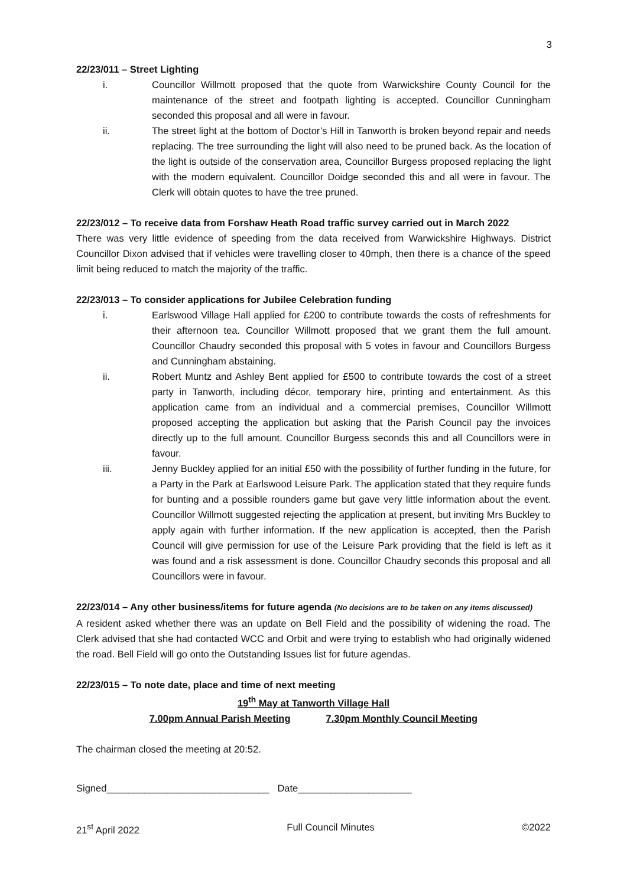3
22/23/011 – Street Lighting
i. Councillor Willmott proposed that the quote from Warwickshire County Council for the maintenance of the street and footpath lighting is accepted. Councillor Cunningham seconded this proposal and all were in favour.
ii. The street light at the bottom of Doctor’s Hill in Tanworth is broken beyond repair and needs replacing. The tree surrounding the light will also need to be pruned back. As the location of the light is outside of the conservation area, Councillor Burgess proposed replacing the light with the modern equivalent. Councillor Doidge seconded this and all were in favour. The Clerk will obtain quotes to have the tree pruned.
22/23/012 – To receive data from Forshaw Heath Road traffic survey carried out in March 2022
There was very little evidence of speeding from the data received from Warwickshire Highways. District Councillor Dixon advised that if vehicles were travelling closer to 40mph, then there is a chance of the speed limit being reduced to match the majority of the traffic.
22/23/013 – To consider applications for Jubilee Celebration funding
i. Earlswood Village Hall applied for £200 to contribute towards the costs of refreshments for their afternoon tea. Councillor Willmott proposed that we grant them the full amount. Councillor Chaudry seconded this proposal with 5 votes in favour and Councillors Burgess and Cunningham abstaining.
ii. Robert Muntz and Ashley Bent applied for £500 to contribute towards the cost of a street party in Tanworth, including décor, temporary hire, printing and entertainment. As this application came from an individual and a commercial premises, Councillor Willmott proposed accepting the application but asking that the Parish Council pay the invoices directly up to the full amount. Councillor Burgess seconds this and all Councillors were in favour.
iii. Jenny Buckley applied for an initial £50 with the possibility of further funding in the future, for a Party in the Park at Earlswood Leisure Park. The application stated that they require funds for bunting and a possible rounders game but gave very little information about the event. Councillor Willmott suggested rejecting the application at present, but inviting Mrs Buckley to apply again with further information. If the new application is accepted, then the Parish Council will give permission for use of the Leisure Park providing that the field is left as it was found and a risk assessment is done. Councillor Chaudry seconds this proposal and all Councillors were in favour.
22/23/014 – Any other business/items for future agenda (No decisions are to be taken on any items discussed)
A resident asked whether there was an update on Bell Field and the possibility of widening the road. The Clerk advised that she had contacted WCC and Orbit and were trying to establish who had originally widened the road. Bell Field will go onto the Outstanding Issues list for future agendas.
22/23/015 – To note date, place and time of next meeting
19<sup>th</sup> May at Tanworth Village Hall
7.00pm Annual Parish Meeting 7.30pm Monthly Council Meeting
The chairman closed the meeting at 20:52.
Signed______________________________ Date_____________________
21<sup>st</sup> April 2022 Full Council Minutes ©2022